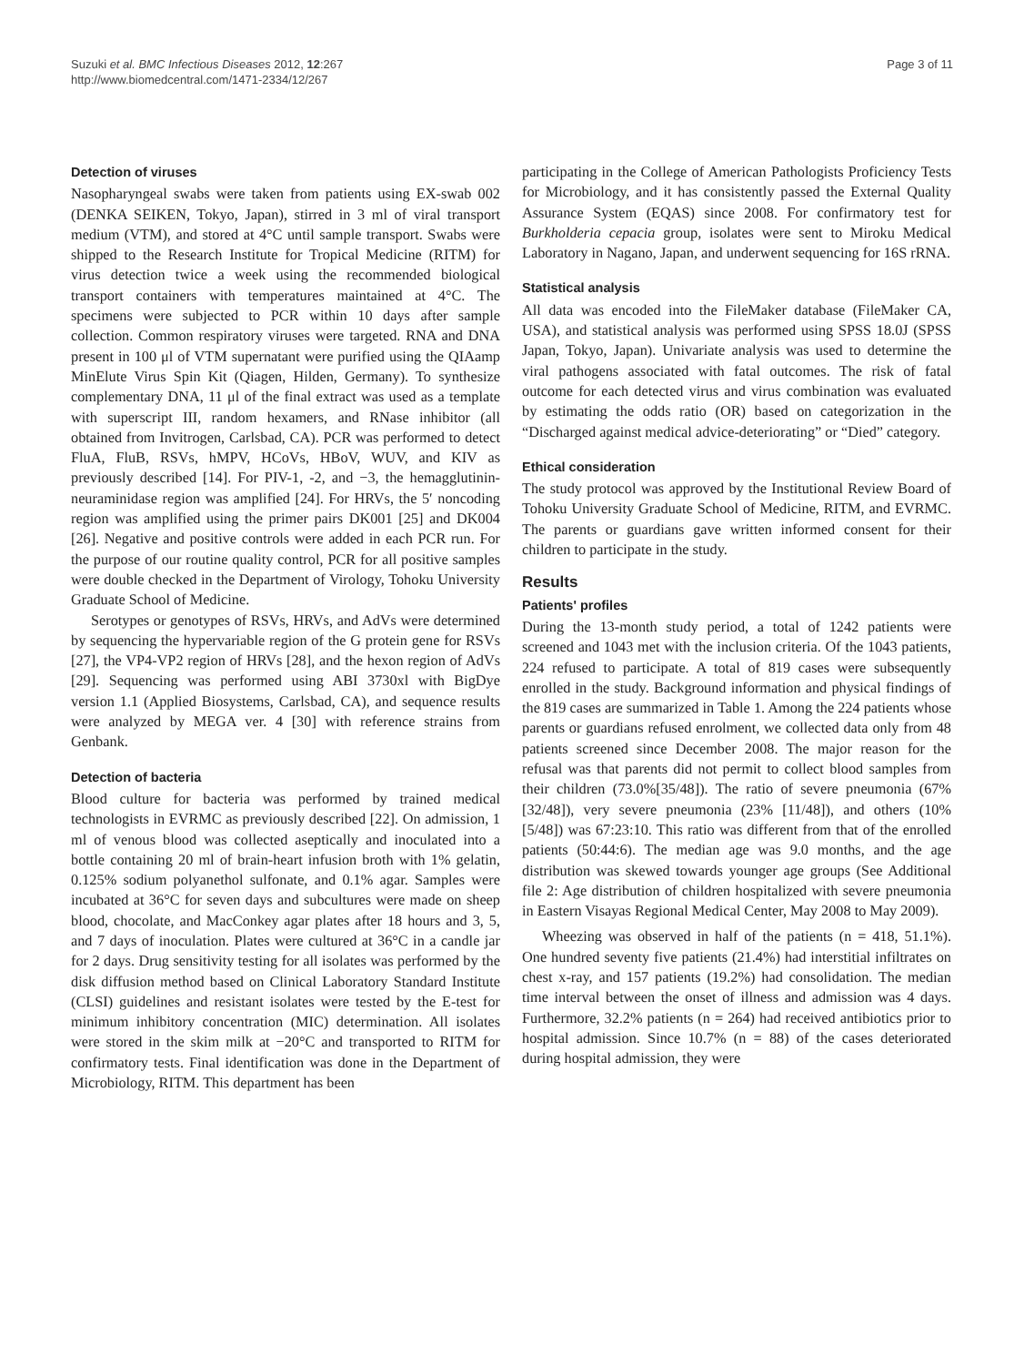Suzuki et al. BMC Infectious Diseases 2012, 12:267
http://www.biomedcentral.com/1471-2334/12/267
Page 3 of 11
Detection of viruses
Nasopharyngeal swabs were taken from patients using EX-swab 002 (DENKA SEIKEN, Tokyo, Japan), stirred in 3 ml of viral transport medium (VTM), and stored at 4°C until sample transport. Swabs were shipped to the Research Institute for Tropical Medicine (RITM) for virus detection twice a week using the recommended biological transport containers with temperatures maintained at 4°C. The specimens were subjected to PCR within 10 days after sample collection. Common respiratory viruses were targeted. RNA and DNA present in 100 μl of VTM supernatant were purified using the QIAamp MinElute Virus Spin Kit (Qiagen, Hilden, Germany). To synthesize complementary DNA, 11 μl of the final extract was used as a template with superscript III, random hexamers, and RNase inhibitor (all obtained from Invitrogen, Carlsbad, CA). PCR was performed to detect FluA, FluB, RSVs, hMPV, HCoVs, HBoV, WUV, and KIV as previously described [14]. For PIV-1, -2, and −3, the hemagglutinin-neuraminidase region was amplified [24]. For HRVs, the 5′ noncoding region was amplified using the primer pairs DK001 [25] and DK004 [26]. Negative and positive controls were added in each PCR run. For the purpose of our routine quality control, PCR for all positive samples were double checked in the Department of Virology, Tohoku University Graduate School of Medicine.
Serotypes or genotypes of RSVs, HRVs, and AdVs were determined by sequencing the hypervariable region of the G protein gene for RSVs [27], the VP4-VP2 region of HRVs [28], and the hexon region of AdVs [29]. Sequencing was performed using ABI 3730xl with BigDye version 1.1 (Applied Biosystems, Carlsbad, CA), and sequence results were analyzed by MEGA ver. 4 [30] with reference strains from Genbank.
Detection of bacteria
Blood culture for bacteria was performed by trained medical technologists in EVRMC as previously described [22]. On admission, 1 ml of venous blood was collected aseptically and inoculated into a bottle containing 20 ml of brain-heart infusion broth with 1% gelatin, 0.125% sodium polyanethol sulfonate, and 0.1% agar. Samples were incubated at 36°C for seven days and subcultures were made on sheep blood, chocolate, and MacConkey agar plates after 18 hours and 3, 5, and 7 days of inoculation. Plates were cultured at 36°C in a candle jar for 2 days. Drug sensitivity testing for all isolates was performed by the disk diffusion method based on Clinical Laboratory Standard Institute (CLSI) guidelines and resistant isolates were tested by the E-test for minimum inhibitory concentration (MIC) determination. All isolates were stored in the skim milk at −20°C and transported to RITM for confirmatory tests. Final identification was done in the Department of Microbiology, RITM. This department has been
participating in the College of American Pathologists Proficiency Tests for Microbiology, and it has consistently passed the External Quality Assurance System (EQAS) since 2008. For confirmatory test for Burkholderia cepacia group, isolates were sent to Miroku Medical Laboratory in Nagano, Japan, and underwent sequencing for 16S rRNA.
Statistical analysis
All data was encoded into the FileMaker database (FileMaker CA, USA), and statistical analysis was performed using SPSS 18.0J (SPSS Japan, Tokyo, Japan). Univariate analysis was used to determine the viral pathogens associated with fatal outcomes. The risk of fatal outcome for each detected virus and virus combination was evaluated by estimating the odds ratio (OR) based on categorization in the “Discharged against medical advice-deteriorating” or “Died” category.
Ethical consideration
The study protocol was approved by the Institutional Review Board of Tohoku University Graduate School of Medicine, RITM, and EVRMC. The parents or guardians gave written informed consent for their children to participate in the study.
Results
Patients' profiles
During the 13-month study period, a total of 1242 patients were screened and 1043 met with the inclusion criteria. Of the 1043 patients, 224 refused to participate. A total of 819 cases were subsequently enrolled in the study. Background information and physical findings of the 819 cases are summarized in Table 1. Among the 224 patients whose parents or guardians refused enrolment, we collected data only from 48 patients screened since December 2008. The major reason for the refusal was that parents did not permit to collect blood samples from their children (73.0%[35/48]). The ratio of severe pneumonia (67% [32/48]), very severe pneumonia (23% [11/48]), and others (10% [5/48]) was 67:23:10. This ratio was different from that of the enrolled patients (50:44:6). The median age was 9.0 months, and the age distribution was skewed towards younger age groups (See Additional file 2: Age distribution of children hospitalized with severe pneumonia in Eastern Visayas Regional Medical Center, May 2008 to May 2009).
Wheezing was observed in half of the patients (n = 418, 51.1%). One hundred seventy five patients (21.4%) had interstitial infiltrates on chest x-ray, and 157 patients (19.2%) had consolidation. The median time interval between the onset of illness and admission was 4 days. Furthermore, 32.2% patients (n = 264) had received antibiotics prior to hospital admission. Since 10.7% (n = 88) of the cases deteriorated during hospital admission, they were